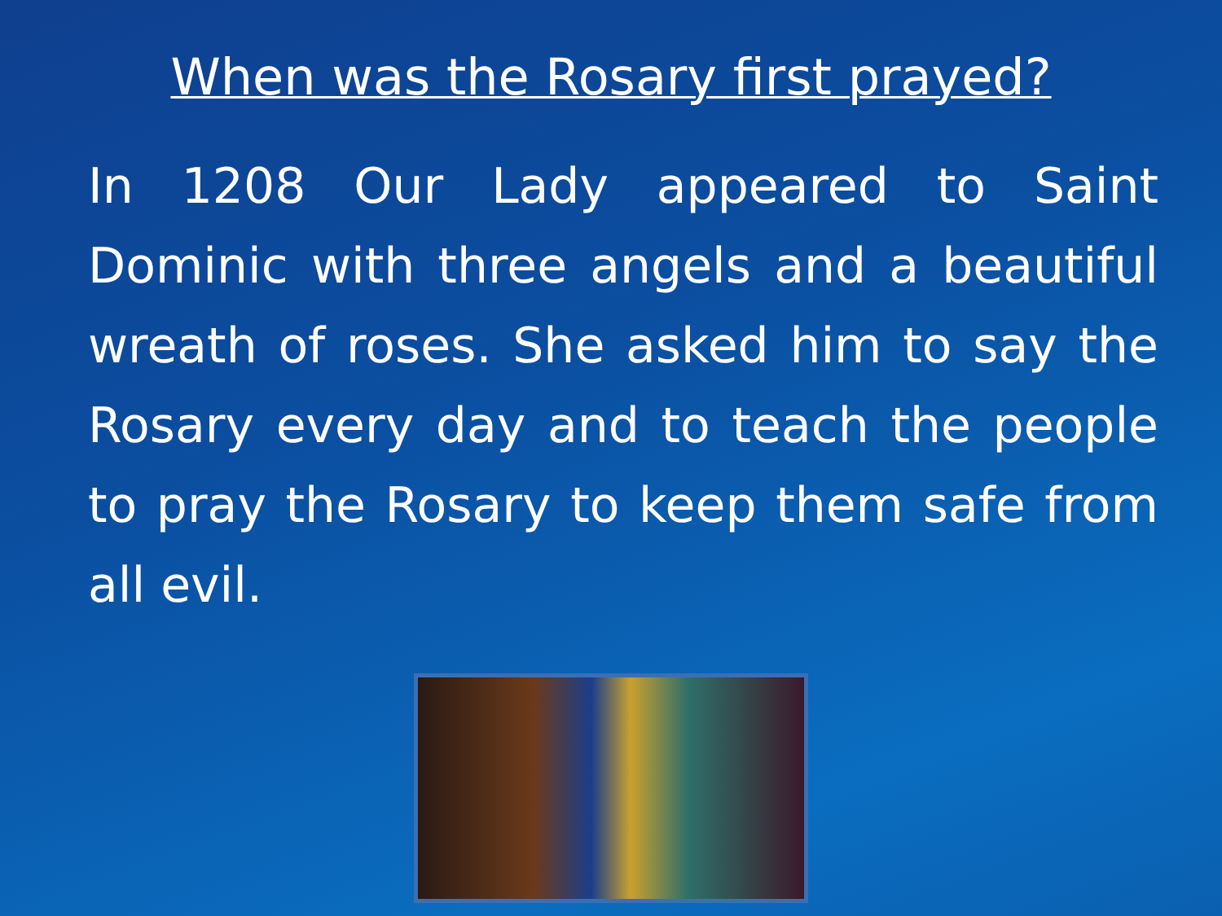When was the Rosary first prayed?
In 1208 Our Lady appeared to Saint Dominic with three angels and a beautiful wreath of roses. She asked him to say the Rosary every day and to teach the people to pray the Rosary to keep them safe from all evil.